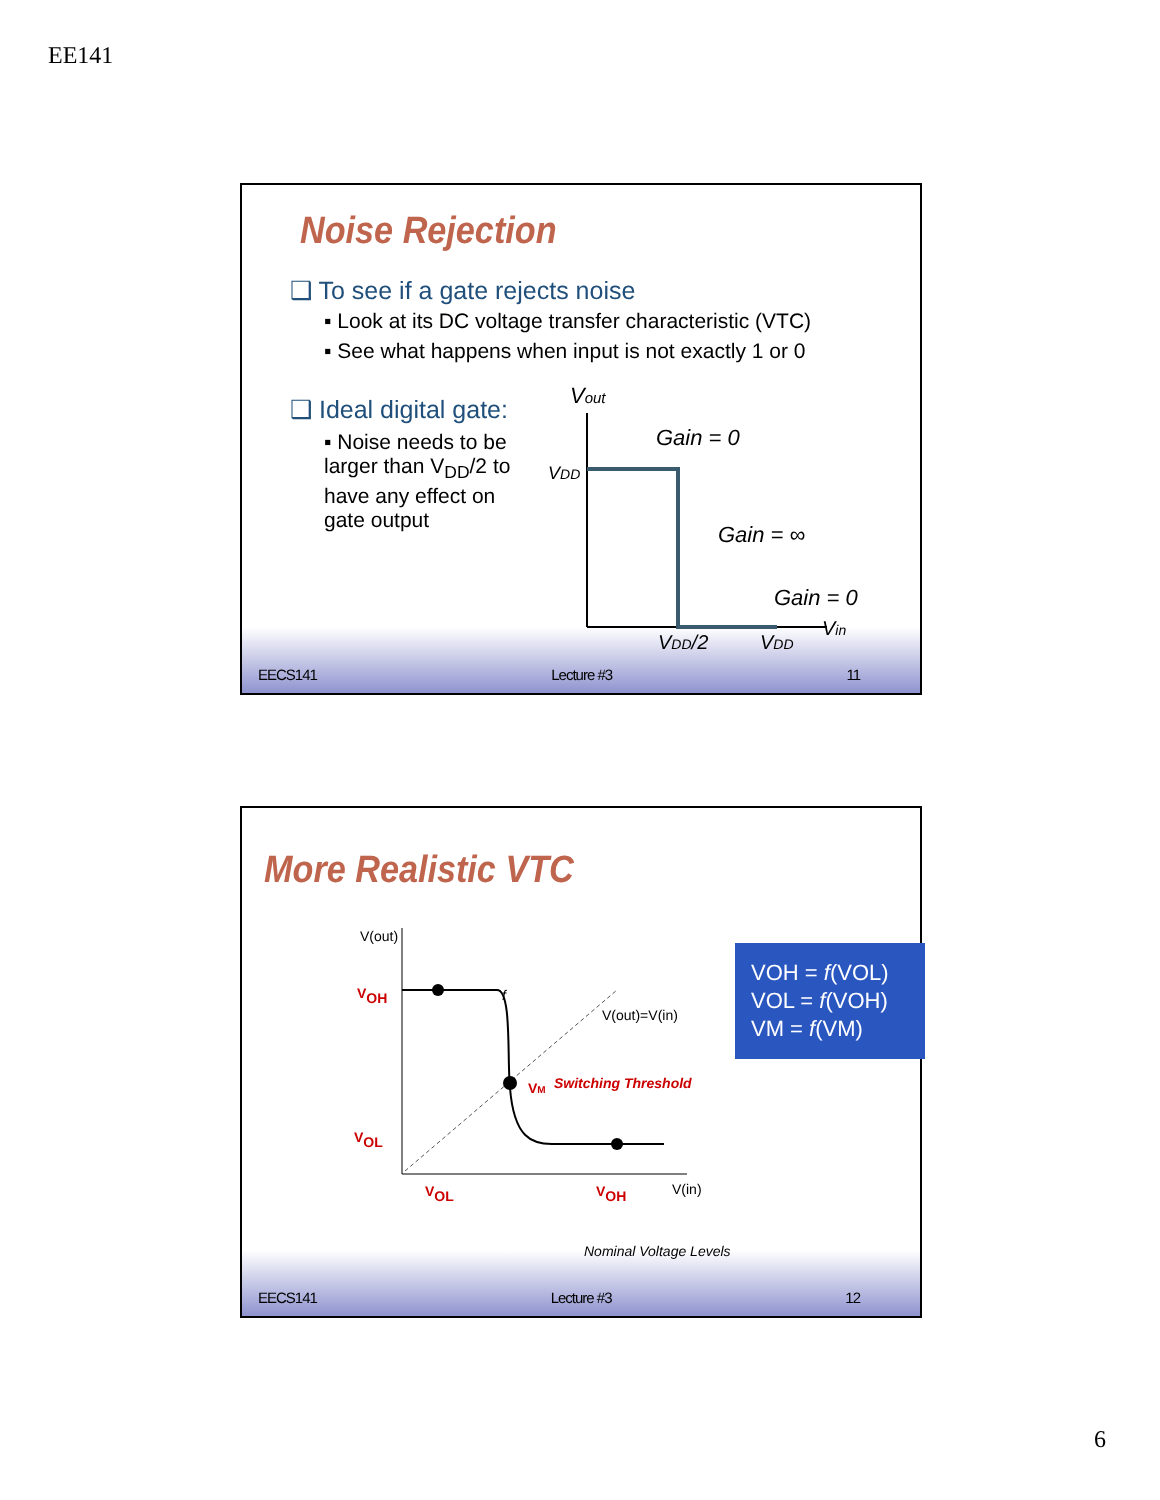EE141
Noise Rejection
❑ To see if a gate rejects noise
▪ Look at its DC voltage transfer characteristic (VTC)
▪ See what happens when input is not exactly 1 or 0
❑ Ideal digital gate:
▪ Noise needs to be larger than V<sub>DD</sub>/2 to have any effect on gate output
Vout
VDD
Gain = 0
Gain = ∞
Gain = 0
Vin
VDD/2
VDD
EECS141 Lecture #3 11
More Realistic VTC
V(out)
V(out)=V(in)
V(in)
VOH
VOL
VOL
VOH
VM
Switching Threshold
f
Nominal Voltage Levels
VOH = f(VOL)
VOL = f(VOH)
VM = f(VM)
EECS141 Lecture #3 12
6